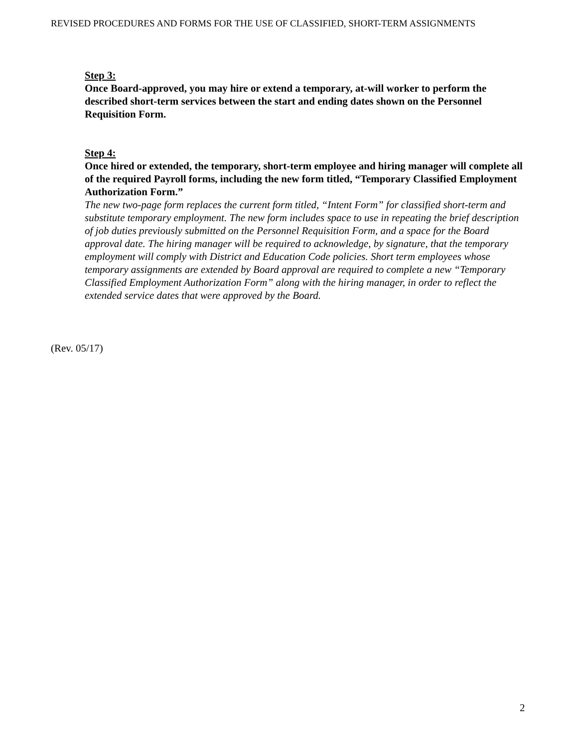REVISED PROCEDURES AND FORMS FOR THE USE OF CLASSIFIED, SHORT-TERM ASSIGNMENTS
Step 3:
Once Board-approved, you may hire or extend a temporary, at-will worker to perform the described short-term services between the start and ending dates shown on the Personnel Requisition Form.
Step 4:
Once hired or extended, the temporary, short-term employee and hiring manager will complete all of the required Payroll forms, including the new form titled, “Temporary Classified Employment Authorization Form.”
The new two-page form replaces the current form titled, “Intent Form” for classified short-term and substitute temporary employment. The new form includes space to use in repeating the brief description of job duties previously submitted on the Personnel Requisition Form, and a space for the Board approval date. The hiring manager will be required to acknowledge, by signature, that the temporary employment will comply with District and Education Code policies. Short term employees whose temporary assignments are extended by Board approval are required to complete a new “Temporary Classified Employment Authorization Form” along with the hiring manager, in order to reflect the extended service dates that were approved by the Board.
(Rev. 05/17)
2